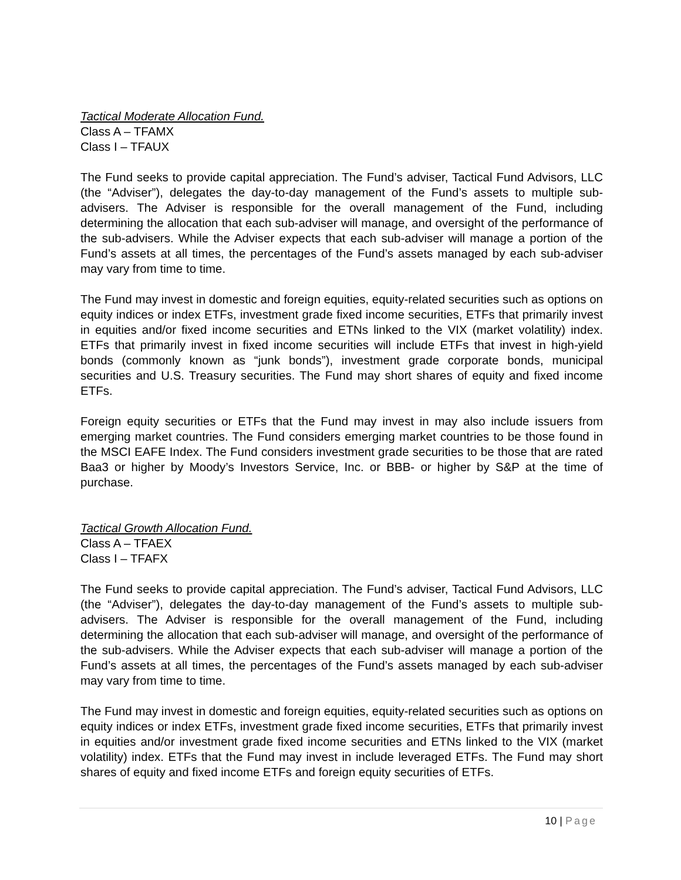Tactical Moderate Allocation Fund.
Class A – TFAMX
Class I – TFAUX
The Fund seeks to provide capital appreciation. The Fund’s adviser, Tactical Fund Advisors, LLC (the “Adviser”), delegates the day-to-day management of the Fund’s assets to multiple sub-advisers. The Adviser is responsible for the overall management of the Fund, including determining the allocation that each sub-adviser will manage, and oversight of the performance of the sub-advisers. While the Adviser expects that each sub-adviser will manage a portion of the Fund’s assets at all times, the percentages of the Fund’s assets managed by each sub-adviser may vary from time to time.
The Fund may invest in domestic and foreign equities, equity-related securities such as options on equity indices or index ETFs, investment grade fixed income securities, ETFs that primarily invest in equities and/or fixed income securities and ETNs linked to the VIX (market volatility) index. ETFs that primarily invest in fixed income securities will include ETFs that invest in high-yield bonds (commonly known as “junk bonds”), investment grade corporate bonds, municipal securities and U.S. Treasury securities. The Fund may short shares of equity and fixed income ETFs.
Foreign equity securities or ETFs that the Fund may invest in may also include issuers from emerging market countries. The Fund considers emerging market countries to be those found in the MSCI EAFE Index. The Fund considers investment grade securities to be those that are rated Baa3 or higher by Moody’s Investors Service, Inc. or BBB- or higher by S&P at the time of purchase.
Tactical Growth Allocation Fund.
Class A – TFAEX
Class I – TFAFX
The Fund seeks to provide capital appreciation. The Fund’s adviser, Tactical Fund Advisors, LLC (the “Adviser”), delegates the day-to-day management of the Fund’s assets to multiple sub-advisers. The Adviser is responsible for the overall management of the Fund, including determining the allocation that each sub-adviser will manage, and oversight of the performance of the sub-advisers. While the Adviser expects that each sub-adviser will manage a portion of the Fund’s assets at all times, the percentages of the Fund’s assets managed by each sub-adviser may vary from time to time.
The Fund may invest in domestic and foreign equities, equity-related securities such as options on equity indices or index ETFs, investment grade fixed income securities, ETFs that primarily invest in equities and/or investment grade fixed income securities and ETNs linked to the VIX (market volatility) index. ETFs that the Fund may invest in include leveraged ETFs. The Fund may short shares of equity and fixed income ETFs and foreign equity securities of ETFs.
10 | Page